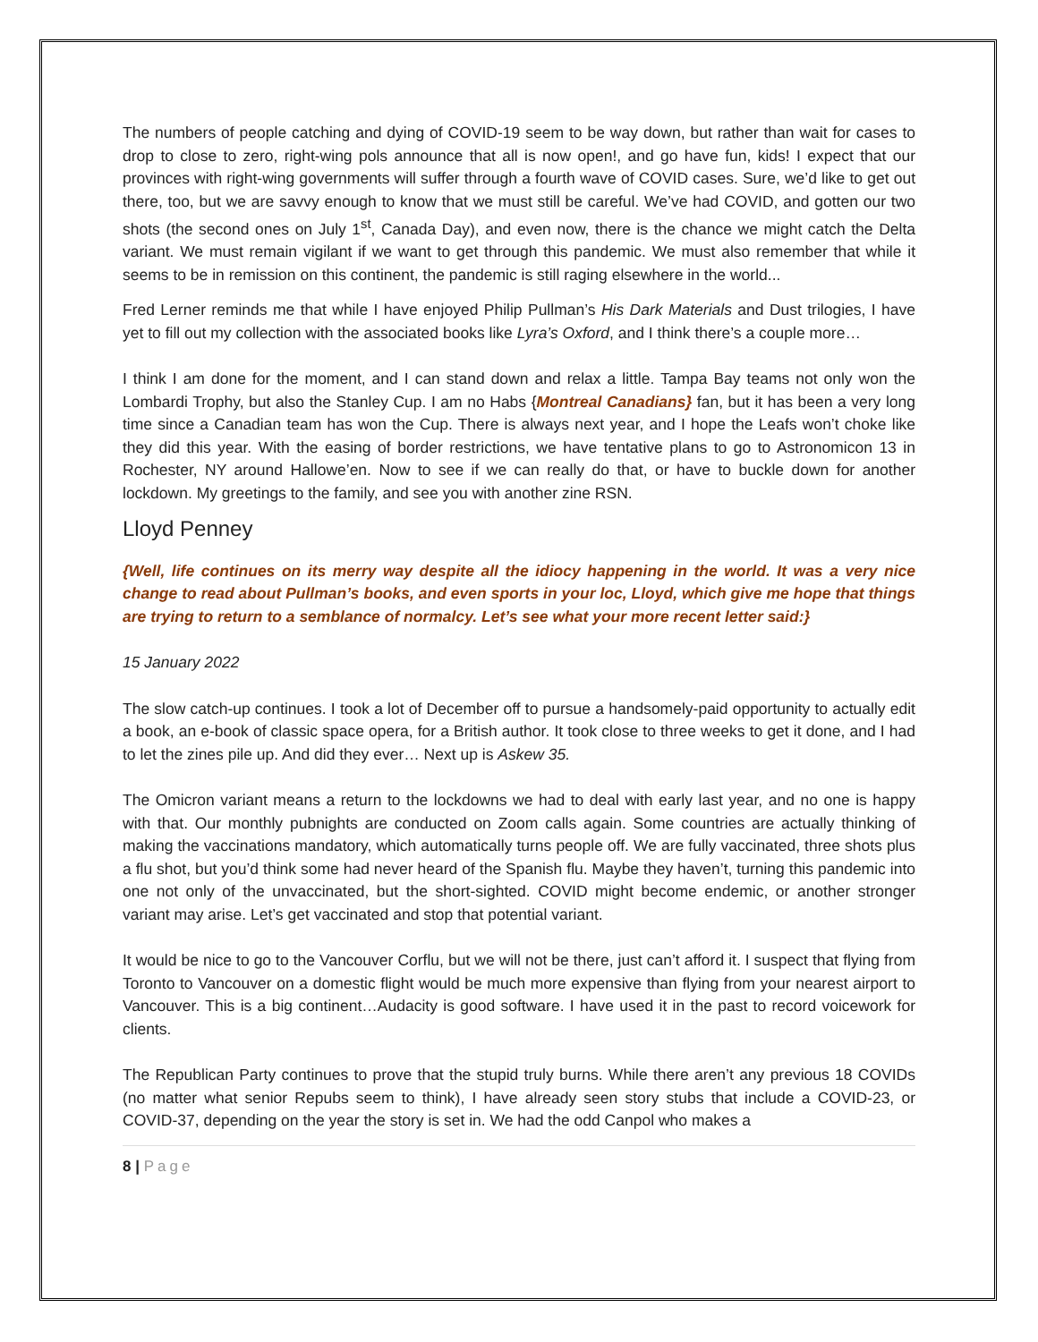The numbers of people catching and dying of COVID-19 seem to be way down, but rather than wait for cases to drop to close to zero, right-wing pols announce that all is now open!, and go have fun, kids! I expect that our provinces with right-wing governments will suffer through a fourth wave of COVID cases. Sure, we’d like to get out there, too, but we are savvy enough to know that we must still be careful. We’ve had COVID, and gotten our two shots (the second ones on July 1<sup>st</sup>, Canada Day), and even now, there is the chance we might catch the Delta variant. We must remain vigilant if we want to get through this pandemic. We must also remember that while it seems to be in remission on this continent, the pandemic is still raging elsewhere in the world...
Fred Lerner reminds me that while I have enjoyed Philip Pullman’s His Dark Materials and Dust trilogies, I have yet to fill out my collection with the associated books like Lyra’s Oxford, and I think there’s a couple more…
I think I am done for the moment, and I can stand down and relax a little. Tampa Bay teams not only won the Lombardi Trophy, but also the Stanley Cup. I am no Habs {Montreal Canadians} fan, but it has been a very long time since a Canadian team has won the Cup. There is always next year, and I hope the Leafs won’t choke like they did this year. With the easing of border restrictions, we have tentative plans to go to Astronomicon 13 in Rochester, NY around Hallowe’en. Now to see if we can really do that, or have to buckle down for another lockdown. My greetings to the family, and see you with another zine RSN.
Lloyd Penney
{Well, life continues on its merry way despite all the idiocy happening in the world. It was a very nice change to read about Pullman’s books, and even sports in your loc, Lloyd, which give me hope that things are trying to return to a semblance of normalcy. Let’s see what your more recent letter said:}
15 January 2022
The slow catch-up continues. I took a lot of December off to pursue a handsomely-paid opportunity to actually edit a book, an e-book of classic space opera, for a British author. It took close to three weeks to get it done, and I had to let the zines pile up. And did they ever… Next up is Askew 35.
The Omicron variant means a return to the lockdowns we had to deal with early last year, and no one is happy with that. Our monthly pubnights are conducted on Zoom calls again. Some countries are actually thinking of making the vaccinations mandatory, which automatically turns people off. We are fully vaccinated, three shots plus a flu shot, but you’d think some had never heard of the Spanish flu. Maybe they haven’t, turning this pandemic into one not only of the unvaccinated, but the short-sighted. COVID might become endemic, or another stronger variant may arise. Let’s get vaccinated and stop that potential variant.
It would be nice to go to the Vancouver Corflu, but we will not be there, just can’t afford it. I suspect that flying from Toronto to Vancouver on a domestic flight would be much more expensive than flying from your nearest airport to Vancouver. This is a big continent…Audacity is good software. I have used it in the past to record voicework for clients.
The Republican Party continues to prove that the stupid truly burns. While there aren’t any previous 18 COVIDs (no matter what senior Repubs seem to think), I have already seen story stubs that include a COVID-23, or COVID-37, depending on the year the story is set in. We had the odd Canpol who makes a
8 | Page